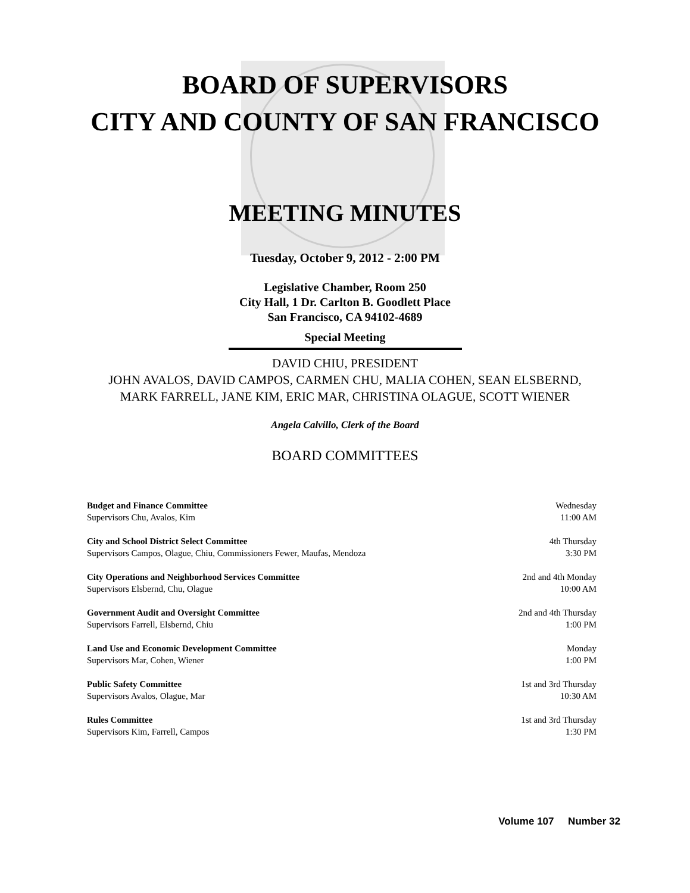BOARD OF SUPERVISORS
CITY AND COUNTY OF SAN FRANCISCO
MEETING MINUTES
Tuesday, October 9, 2012 - 2:00 PM
Legislative Chamber, Room 250
City Hall, 1 Dr. Carlton B. Goodlett Place
San Francisco, CA 94102-4689
Special Meeting
DAVID CHIU, PRESIDENT
JOHN AVALOS, DAVID CAMPOS, CARMEN CHU, MALIA COHEN, SEAN ELSBERND,
MARK FARRELL, JANE KIM, ERIC MAR, CHRISTINA OLAGUE, SCOTT WIENER
Angela Calvillo, Clerk of the Board
BOARD COMMITTEES
| Budget and Finance Committee | Wednesday |
| Supervisors Chu, Avalos, Kim | 11:00 AM |
| City and School District Select Committee | 4th Thursday |
| Supervisors Campos, Olague, Chiu, Commissioners Fewer, Maufas, Mendoza | 3:30 PM |
| City Operations and Neighborhood Services Committee | 2nd and 4th Monday |
| Supervisors Elsbernd, Chu, Olague | 10:00 AM |
| Government Audit and Oversight Committee | 2nd and 4th Thursday |
| Supervisors Farrell, Elsbernd, Chiu | 1:00 PM |
| Land Use and Economic Development Committee | Monday |
| Supervisors Mar, Cohen, Wiener | 1:00 PM |
| Public Safety Committee | 1st and 3rd Thursday |
| Supervisors Avalos, Olague, Mar | 10:30 AM |
| Rules Committee | 1st and 3rd Thursday |
| Supervisors Kim, Farrell, Campos | 1:30 PM |
Volume 107 Number 32